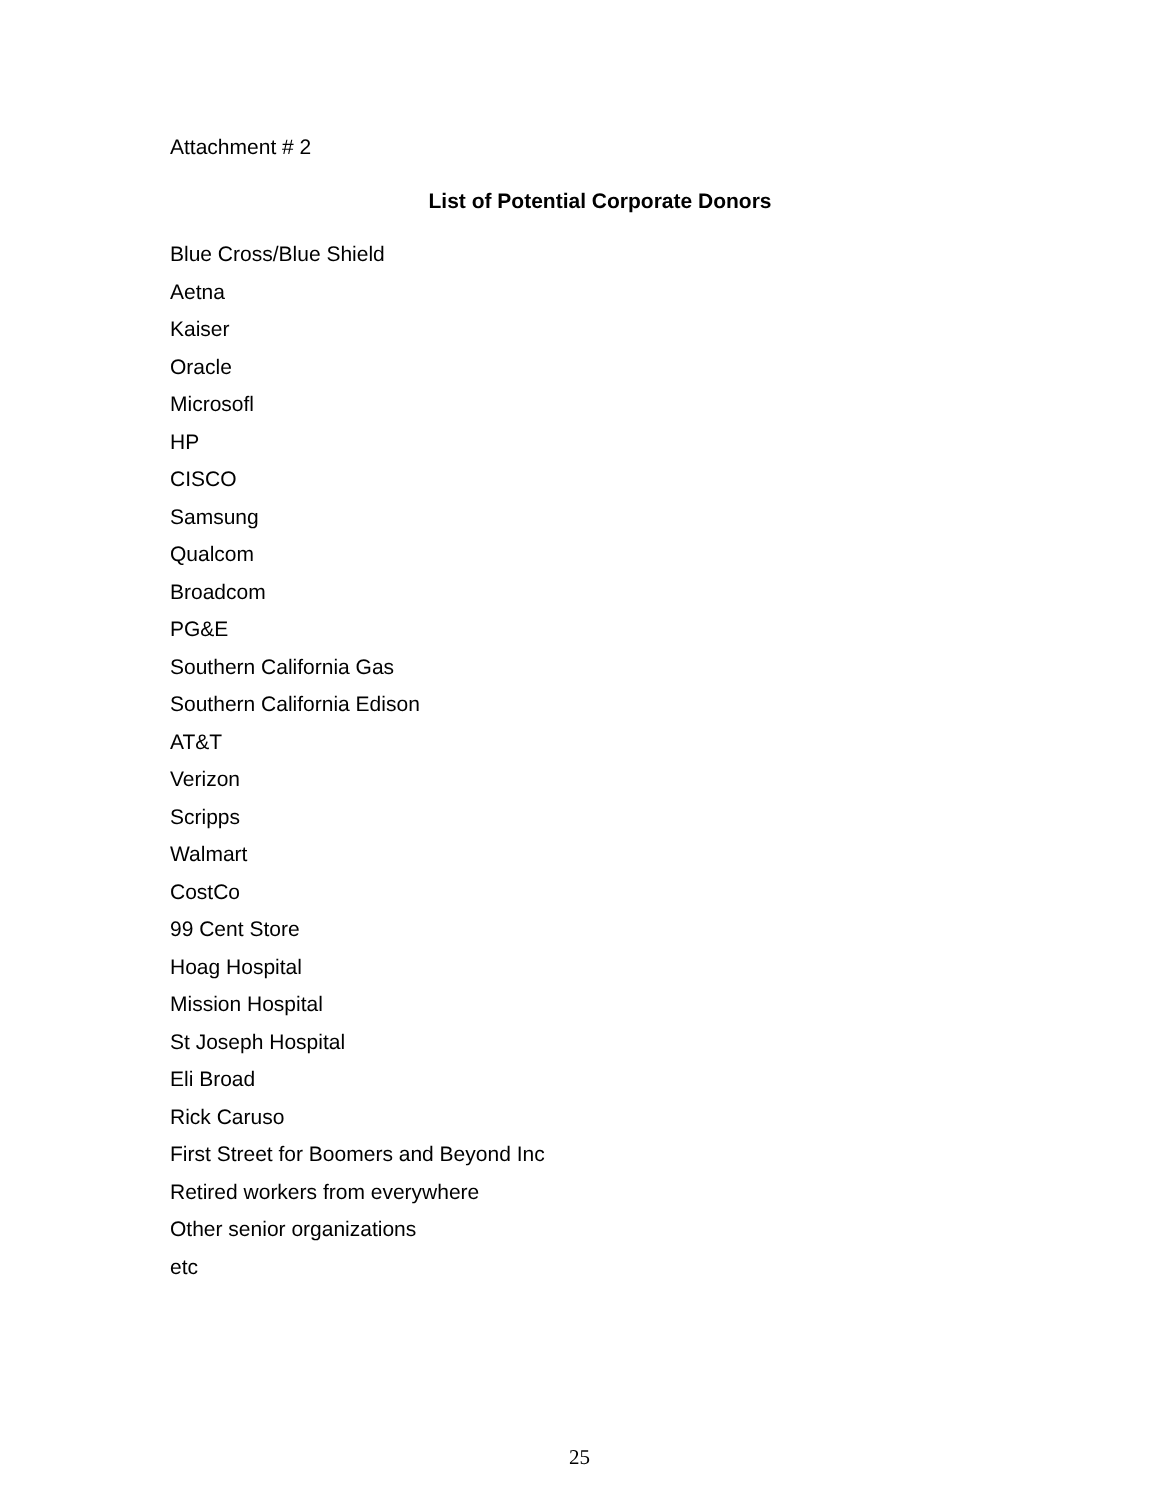Attachment # 2
List of Potential Corporate Donors
Blue Cross/Blue Shield
Aetna
Kaiser
Oracle
Microsofl
HP
CISCO
Samsung
Qualcom
Broadcom
PG&E
Southern California Gas
Southern California Edison
AT&T
Verizon
Scripps
Walmart
CostCo
99 Cent Store
Hoag Hospital
Mission Hospital
St Joseph Hospital
Eli Broad
Rick Caruso
First Street for Boomers and Beyond Inc
Retired workers from everywhere
Other senior organizations
etc
25